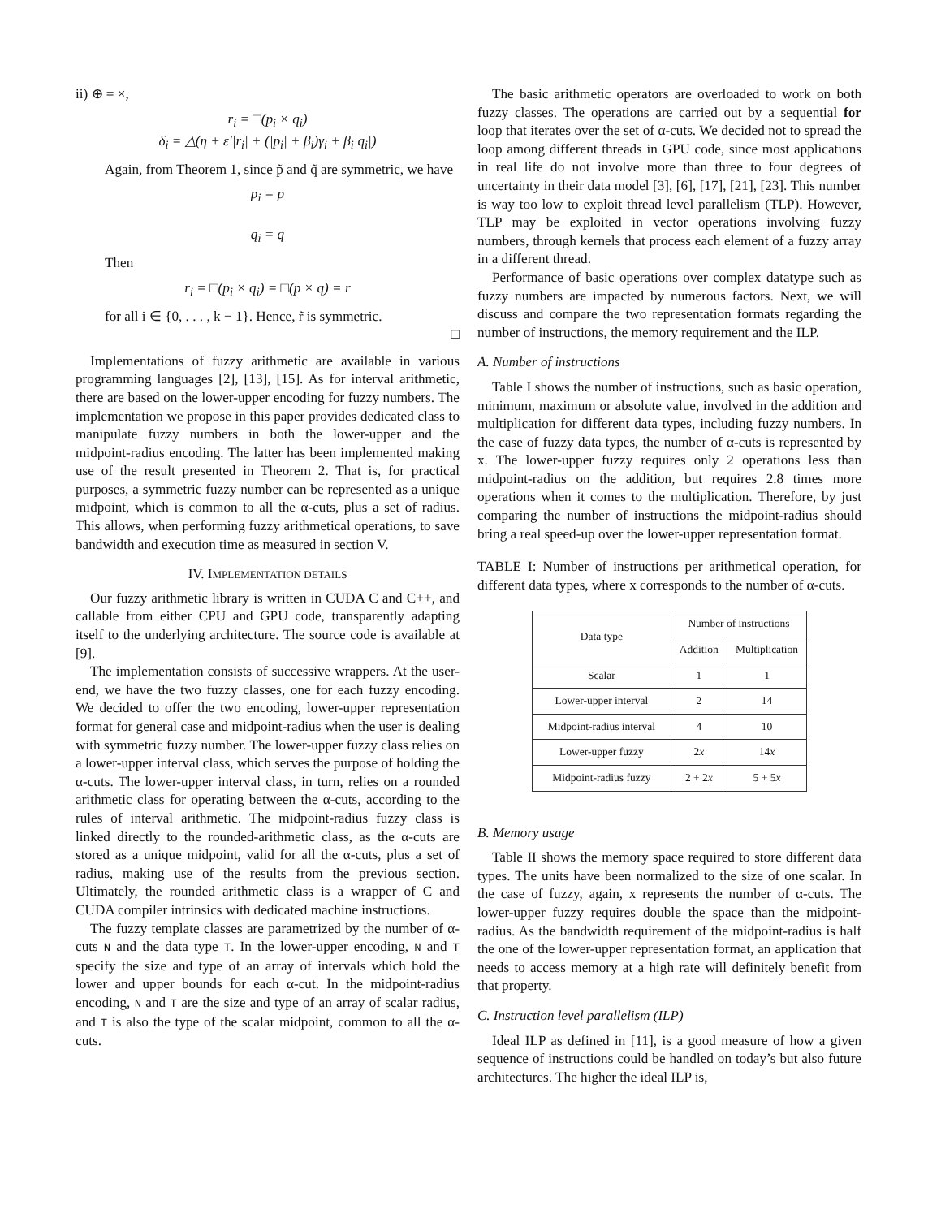ii) ⊕ = ×,
r<sub>i</sub> = □(p<sub>i</sub> × q<sub>i</sub>)
δ<sub>i</sub> = △(η + ε′|r<sub>i</sub>| + (|p<sub>i</sub>| + β<sub>i</sub>)γ<sub>i</sub> + β<sub>i</sub>|q<sub>i</sub>|)
Again, from Theorem 1, since p̃ and q̃ are symmetric, we have
p<sub>i</sub> = p
q<sub>i</sub> = q
Then
r<sub>i</sub> = □(p<sub>i</sub> × q<sub>i</sub>) = □(p × q) = r
for all i ∈ {0, . . . , k − 1}. Hence, r̃ is symmetric.
□
Implementations of fuzzy arithmetic are available in various programming languages [2], [13], [15]. As for interval arithmetic, there are based on the lower-upper encoding for fuzzy numbers. The implementation we propose in this paper provides dedicated class to manipulate fuzzy numbers in both the lower-upper and the midpoint-radius encoding. The latter has been implemented making use of the result presented in Theorem 2. That is, for practical purposes, a symmetric fuzzy number can be represented as a unique midpoint, which is common to all the α-cuts, plus a set of radius. This allows, when performing fuzzy arithmetical operations, to save bandwidth and execution time as measured in section V.
IV. IMPLEMENTATION DETAILS
Our fuzzy arithmetic library is written in CUDA C and C++, and callable from either CPU and GPU code, transparently adapting itself to the underlying architecture. The source code is available at [9].
The implementation consists of successive wrappers. At the user-end, we have the two fuzzy classes, one for each fuzzy encoding. We decided to offer the two encoding, lower-upper representation format for general case and midpoint-radius when the user is dealing with symmetric fuzzy number. The lower-upper fuzzy class relies on a lower-upper interval class, which serves the purpose of holding the α-cuts. The lower-upper interval class, in turn, relies on a rounded arithmetic class for operating between the α-cuts, according to the rules of interval arithmetic. The midpoint-radius fuzzy class is linked directly to the rounded-arithmetic class, as the α-cuts are stored as a unique midpoint, valid for all the α-cuts, plus a set of radius, making use of the results from the previous section. Ultimately, the rounded arithmetic class is a wrapper of C and CUDA compiler intrinsics with dedicated machine instructions.
The fuzzy template classes are parametrized by the number of α-cuts N and the data type T. In the lower-upper encoding, N and T specify the size and type of an array of intervals which hold the lower and upper bounds for each α-cut. In the midpoint-radius encoding, N and T are the size and type of an array of scalar radius, and T is also the type of the scalar midpoint, common to all the α-cuts.
The basic arithmetic operators are overloaded to work on both fuzzy classes. The operations are carried out by a sequential for loop that iterates over the set of α-cuts. We decided not to spread the loop among different threads in GPU code, since most applications in real life do not involve more than three to four degrees of uncertainty in their data model [3], [6], [17], [21], [23]. This number is way too low to exploit thread level parallelism (TLP). However, TLP may be exploited in vector operations involving fuzzy numbers, through kernels that process each element of a fuzzy array in a different thread.
Performance of basic operations over complex datatype such as fuzzy numbers are impacted by numerous factors. Next, we will discuss and compare the two representation formats regarding the number of instructions, the memory requirement and the ILP.
A. Number of instructions
Table I shows the number of instructions, such as basic operation, minimum, maximum or absolute value, involved in the addition and multiplication for different data types, including fuzzy numbers. In the case of fuzzy data types, the number of α-cuts is represented by x. The lower-upper fuzzy requires only 2 operations less than midpoint-radius on the addition, but requires 2.8 times more operations when it comes to the multiplication. Therefore, by just comparing the number of instructions the midpoint-radius should bring a real speed-up over the lower-upper representation format.
TABLE I: Number of instructions per arithmetical operation, for different data types, where x corresponds to the number of α-cuts.
| Data type | Number of instructions | |
| --- | --- | --- |
| | Addition | Multiplication |
| Scalar | 1 | 1 |
| Lower-upper interval | 2 | 14 |
| Midpoint-radius interval | 4 | 10 |
| Lower-upper fuzzy | 2 x | 14 x |
| Midpoint-radius fuzzy | 2 + 2 x | 5 + 5 x |
B. Memory usage
Table II shows the memory space required to store different data types. The units have been normalized to the size of one scalar. In the case of fuzzy, again, x represents the number of α-cuts. The lower-upper fuzzy requires double the space than the midpoint-radius. As the bandwidth requirement of the midpoint-radius is half the one of the lower-upper representation format, an application that needs to access memory at a high rate will definitely benefit from that property.
C. Instruction level parallelism (ILP)
Ideal ILP as defined in [11], is a good measure of how a given sequence of instructions could be handled on today’s but also future architectures. The higher the ideal ILP is,